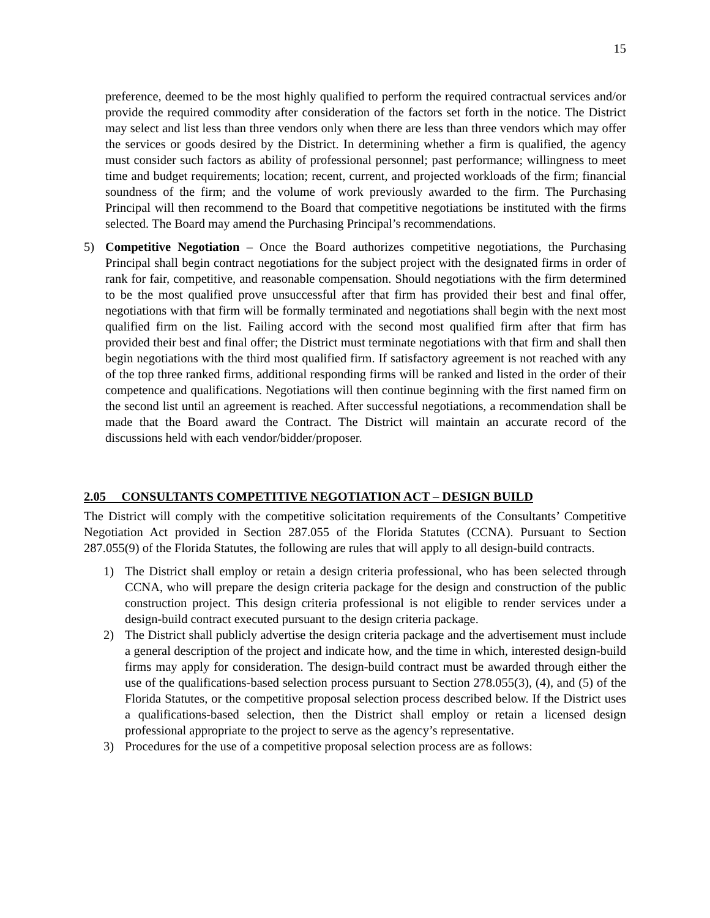15
preference, deemed to be the most highly qualified to perform the required contractual services and/or provide the required commodity after consideration of the factors set forth in the notice. The District may select and list less than three vendors only when there are less than three vendors which may offer the services or goods desired by the District. In determining whether a firm is qualified, the agency must consider such factors as ability of professional personnel; past performance; willingness to meet time and budget requirements; location; recent, current, and projected workloads of the firm; financial soundness of the firm; and the volume of work previously awarded to the firm. The Purchasing Principal will then recommend to the Board that competitive negotiations be instituted with the firms selected. The Board may amend the Purchasing Principal’s recommendations.
5) Competitive Negotiation – Once the Board authorizes competitive negotiations, the Purchasing Principal shall begin contract negotiations for the subject project with the designated firms in order of rank for fair, competitive, and reasonable compensation. Should negotiations with the firm determined to be the most qualified prove unsuccessful after that firm has provided their best and final offer, negotiations with that firm will be formally terminated and negotiations shall begin with the next most qualified firm on the list. Failing accord with the second most qualified firm after that firm has provided their best and final offer; the District must terminate negotiations with that firm and shall then begin negotiations with the third most qualified firm. If satisfactory agreement is not reached with any of the top three ranked firms, additional responding firms will be ranked and listed in the order of their competence and qualifications. Negotiations will then continue beginning with the first named firm on the second list until an agreement is reached. After successful negotiations, a recommendation shall be made that the Board award the Contract. The District will maintain an accurate record of the discussions held with each vendor/bidder/proposer.
2.05 CONSULTANTS COMPETITIVE NEGOTIATION ACT – DESIGN BUILD
The District will comply with the competitive solicitation requirements of the Consultants’ Competitive Negotiation Act provided in Section 287.055 of the Florida Statutes (CCNA). Pursuant to Section 287.055(9) of the Florida Statutes, the following are rules that will apply to all design-build contracts.
1) The District shall employ or retain a design criteria professional, who has been selected through CCNA, who will prepare the design criteria package for the design and construction of the public construction project. This design criteria professional is not eligible to render services under a design-build contract executed pursuant to the design criteria package.
2) The District shall publicly advertise the design criteria package and the advertisement must include a general description of the project and indicate how, and the time in which, interested design-build firms may apply for consideration. The design-build contract must be awarded through either the use of the qualifications-based selection process pursuant to Section 278.055(3), (4), and (5) of the Florida Statutes, or the competitive proposal selection process described below. If the District uses a qualifications-based selection, then the District shall employ or retain a licensed design professional appropriate to the project to serve as the agency’s representative.
3) Procedures for the use of a competitive proposal selection process are as follows: